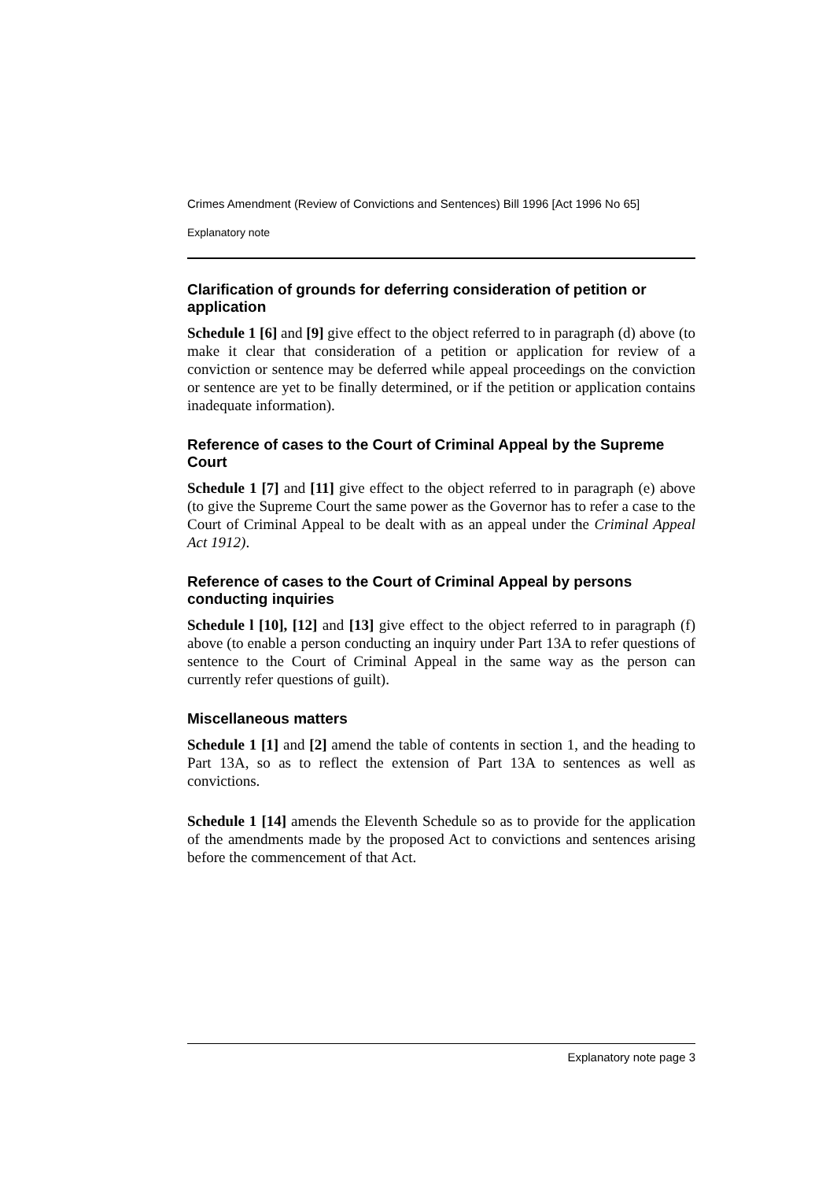Crimes Amendment (Review of Convictions and Sentences) Bill 1996 [Act 1996 No 65]
Explanatory note
Clarification of grounds for deferring consideration of petition or application
Schedule 1 [6] and [9] give effect to the object referred to in paragraph (d) above (to make it clear that consideration of a petition or application for review of a conviction or sentence may be deferred while appeal proceedings on the conviction or sentence are yet to be finally determined, or if the petition or application contains inadequate information).
Reference of cases to the Court of Criminal Appeal by the Supreme Court
Schedule 1 [7] and [11] give effect to the object referred to in paragraph (e) above (to give the Supreme Court the same power as the Governor has to refer a case to the Court of Criminal Appeal to be dealt with as an appeal under the Criminal Appeal Act 1912).
Reference of cases to the Court of Criminal Appeal by persons conducting inquiries
Schedule l [10], [12] and [13] give effect to the object referred to in paragraph (f) above (to enable a person conducting an inquiry under Part 13A to refer questions of sentence to the Court of Criminal Appeal in the same way as the person can currently refer questions of guilt).
Miscellaneous matters
Schedule 1 [1] and [2] amend the table of contents in section 1, and the heading to Part 13A, so as to reflect the extension of Part 13A to sentences as well as convictions.
Schedule 1 [14] amends the Eleventh Schedule so as to provide for the application of the amendments made by the proposed Act to convictions and sentences arising before the commencement of that Act.
Explanatory note page 3